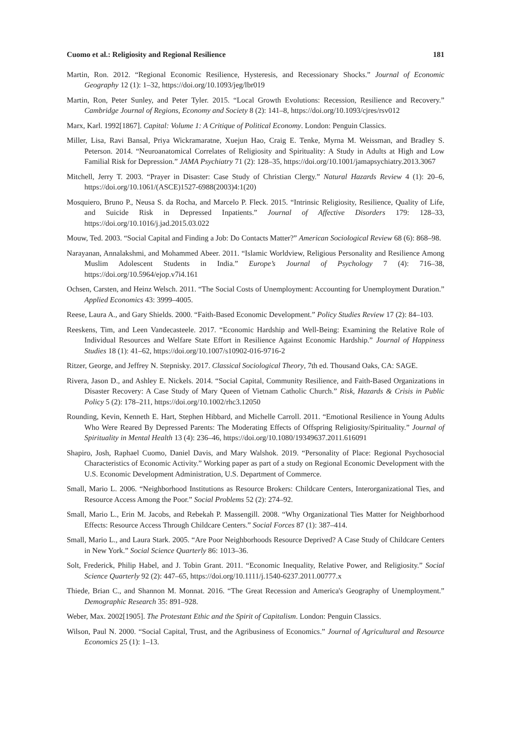Cuomo et al.: Religiosity and Regional Resilience 181
Martin, Ron. 2012. “Regional Economic Resilience, Hysteresis, and Recessionary Shocks.” Journal of Economic Geography 12 (1): 1–32, https://doi.org/10.1093/jeg/lbr019
Martin, Ron, Peter Sunley, and Peter Tyler. 2015. “Local Growth Evolutions: Recession, Resilience and Recovery.” Cambridge Journal of Regions, Economy and Society 8 (2): 141–8, https://doi.org/10.1093/cjres/rsv012
Marx, Karl. 1992[1867]. Capital: Volume 1: A Critique of Political Economy. London: Penguin Classics.
Miller, Lisa, Ravi Bansal, Priya Wickramaratne, Xuejun Hao, Craig E. Tenke, Myrna M. Weissman, and Bradley S. Peterson. 2014. “Neuroanatomical Correlates of Religiosity and Spirituality: A Study in Adults at High and Low Familial Risk for Depression.” JAMA Psychiatry 71 (2): 128–35, https://doi.org/10.1001/jamapsychiatry.2013.3067
Mitchell, Jerry T. 2003. “Prayer in Disaster: Case Study of Christian Clergy.” Natural Hazards Review 4 (1): 20–6, https://doi.org/10.1061/(ASCE)1527-6988(2003)4:1(20)
Mosquiero, Bruno P., Neusa S. da Rocha, and Marcelo P. Fleck. 2015. “Intrinsic Religiosity, Resilience, Quality of Life, and Suicide Risk in Depressed Inpatients.” Journal of Affective Disorders 179: 128–33, https://doi.org/10.1016/j.jad.2015.03.022
Mouw, Ted. 2003. “Social Capital and Finding a Job: Do Contacts Matter?” American Sociological Review 68 (6): 868–98.
Narayanan, Annalakshmi, and Mohammed Abeer. 2011. “Islamic Worldview, Religious Personality and Resilience Among Muslim Adolescent Students in India.” Europe’s Journal of Psychology 7 (4): 716–38, https://doi.org/10.5964/ejop.v7i4.161
Ochsen, Carsten, and Heinz Welsch. 2011. “The Social Costs of Unemployment: Accounting for Unemployment Duration.” Applied Economics 43: 3999–4005.
Reese, Laura A., and Gary Shields. 2000. “Faith-Based Economic Development.” Policy Studies Review 17 (2): 84–103.
Reeskens, Tim, and Leen Vandecasteele. 2017. “Economic Hardship and Well-Being: Examining the Relative Role of Individual Resources and Welfare State Effort in Resilience Against Economic Hardship.” Journal of Happiness Studies 18 (1): 41–62, https://doi.org/10.1007/s10902-016-9716-2
Ritzer, George, and Jeffrey N. Stepnisky. 2017. Classical Sociological Theory, 7th ed. Thousand Oaks, CA: SAGE.
Rivera, Jason D., and Ashley E. Nickels. 2014. “Social Capital, Community Resilience, and Faith-Based Organizations in Disaster Recovery: A Case Study of Mary Queen of Vietnam Catholic Church.” Risk, Hazards & Crisis in Public Policy 5 (2): 178–211, https://doi.org/10.1002/rhc3.12050
Rounding, Kevin, Kenneth E. Hart, Stephen Hibbard, and Michelle Carroll. 2011. “Emotional Resilience in Young Adults Who Were Reared By Depressed Parents: The Moderating Effects of Offspring Religiosity/Spirituality.” Journal of Spirituality in Mental Health 13 (4): 236–46, https://doi.org/10.1080/19349637.2011.616091
Shapiro, Josh, Raphael Cuomo, Daniel Davis, and Mary Walshok. 2019. “Personality of Place: Regional Psychosocial Characteristics of Economic Activity.” Working paper as part of a study on Regional Economic Development with the U.S. Economic Development Administration, U.S. Department of Commerce.
Small, Mario L. 2006. “Neighborhood Institutions as Resource Brokers: Childcare Centers, Interorganizational Ties, and Resource Access Among the Poor.” Social Problems 52 (2): 274–92.
Small, Mario L., Erin M. Jacobs, and Rebekah P. Massengill. 2008. “Why Organizational Ties Matter for Neighborhood Effects: Resource Access Through Childcare Centers.” Social Forces 87 (1): 387–414.
Small, Mario L., and Laura Stark. 2005. “Are Poor Neighborhoods Resource Deprived? A Case Study of Childcare Centers in New York.” Social Science Quarterly 86: 1013–36.
Solt, Frederick, Philip Habel, and J. Tobin Grant. 2011. “Economic Inequality, Relative Power, and Religiosity.” Social Science Quarterly 92 (2): 447–65, https://doi.org/10.1111/j.1540-6237.2011.00777.x
Thiede, Brian C., and Shannon M. Monnat. 2016. “The Great Recession and America's Geography of Unemployment.” Demographic Research 35: 891–928.
Weber, Max. 2002[1905]. The Protestant Ethic and the Spirit of Capitalism. London: Penguin Classics.
Wilson, Paul N. 2000. “Social Capital, Trust, and the Agribusiness of Economics.” Journal of Agricultural and Resource Economics 25 (1): 1–13.